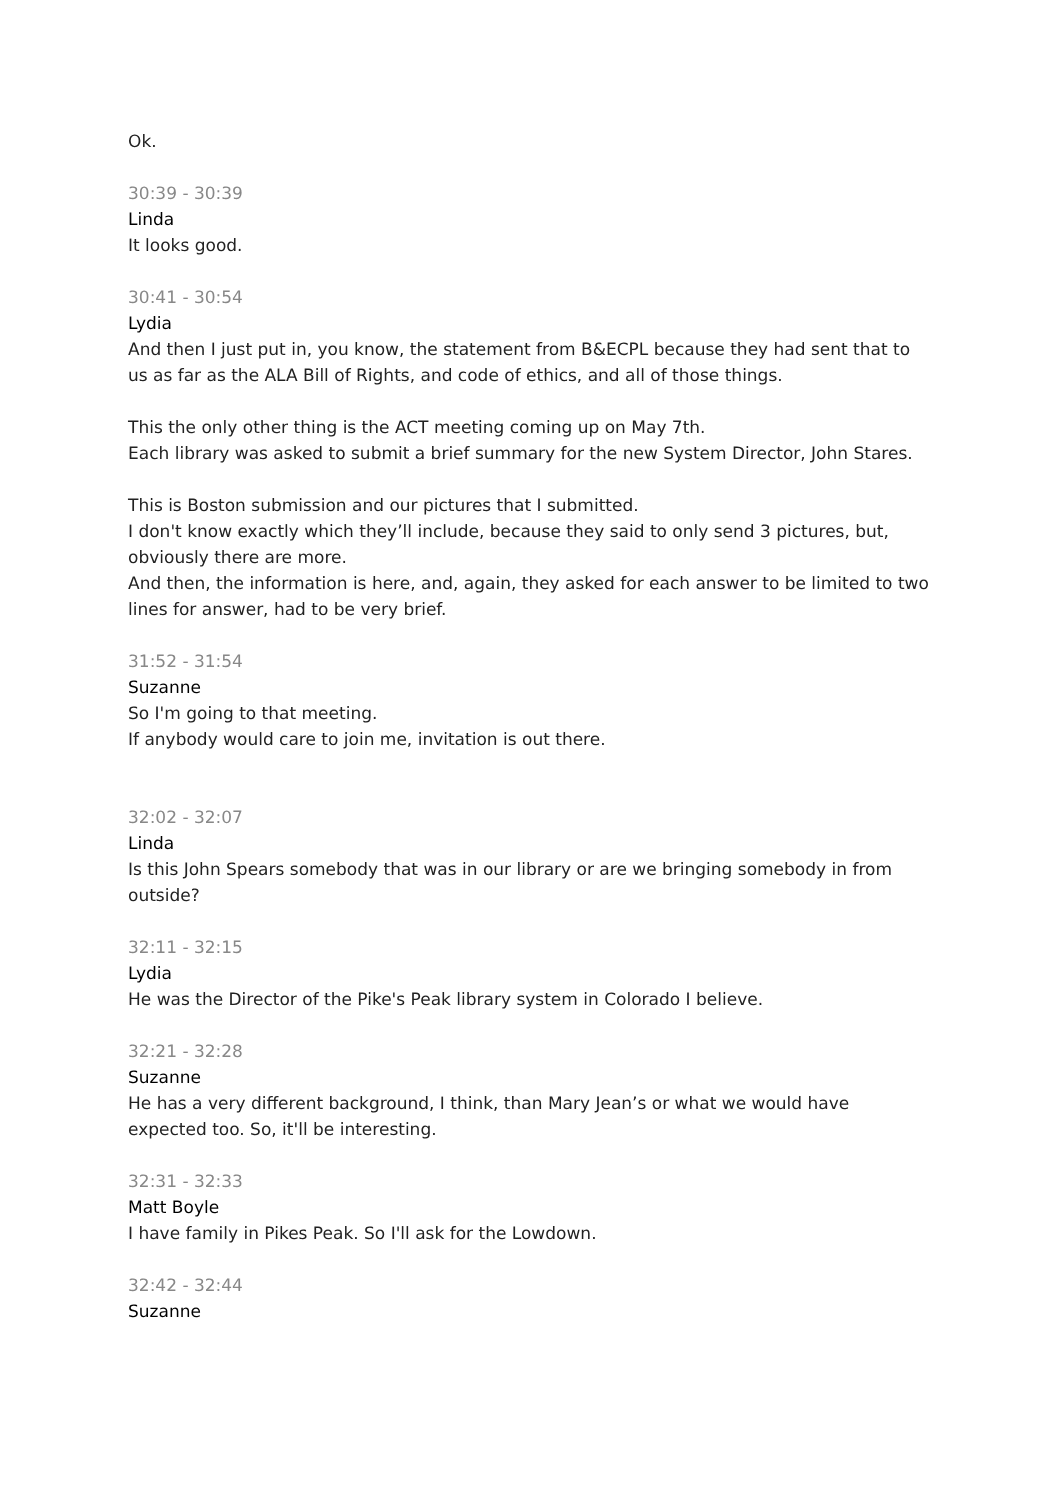Ok.
30:39 - 30:39
Linda
It looks good.
30:41 - 30:54
Lydia
And then I just put in, you know, the statement from B&ECPL because they had sent that to us as far as the ALA Bill of Rights, and code of ethics, and all of those things.
This the only other thing is the ACT meeting coming up on May 7th.
Each library was asked to submit a brief summary for the new System Director, John Stares.
This is Boston submission and our pictures that I submitted.
I don't know exactly which they’ll include, because they said to only send 3 pictures, but, obviously there are more.
And then, the information is here, and, again, they asked for each answer to be limited to two lines for answer, had to be very brief.
31:52 - 31:54
Suzanne
So I'm going to that meeting.
If anybody would care to join me, invitation is out there.
32:02 - 32:07
Linda
Is this John Spears somebody that was in our library or are we bringing somebody in from outside?
32:11 - 32:15
Lydia
He was the Director of the Pike's Peak library system in Colorado I believe.
32:21 - 32:28
Suzanne
He has a very different background, I think, than Mary Jean’s or what we would have expected too. So, it'll be interesting.
32:31 - 32:33
Matt Boyle
I have family in Pikes Peak. So I'll ask for the Lowdown.
32:42 - 32:44
Suzanne